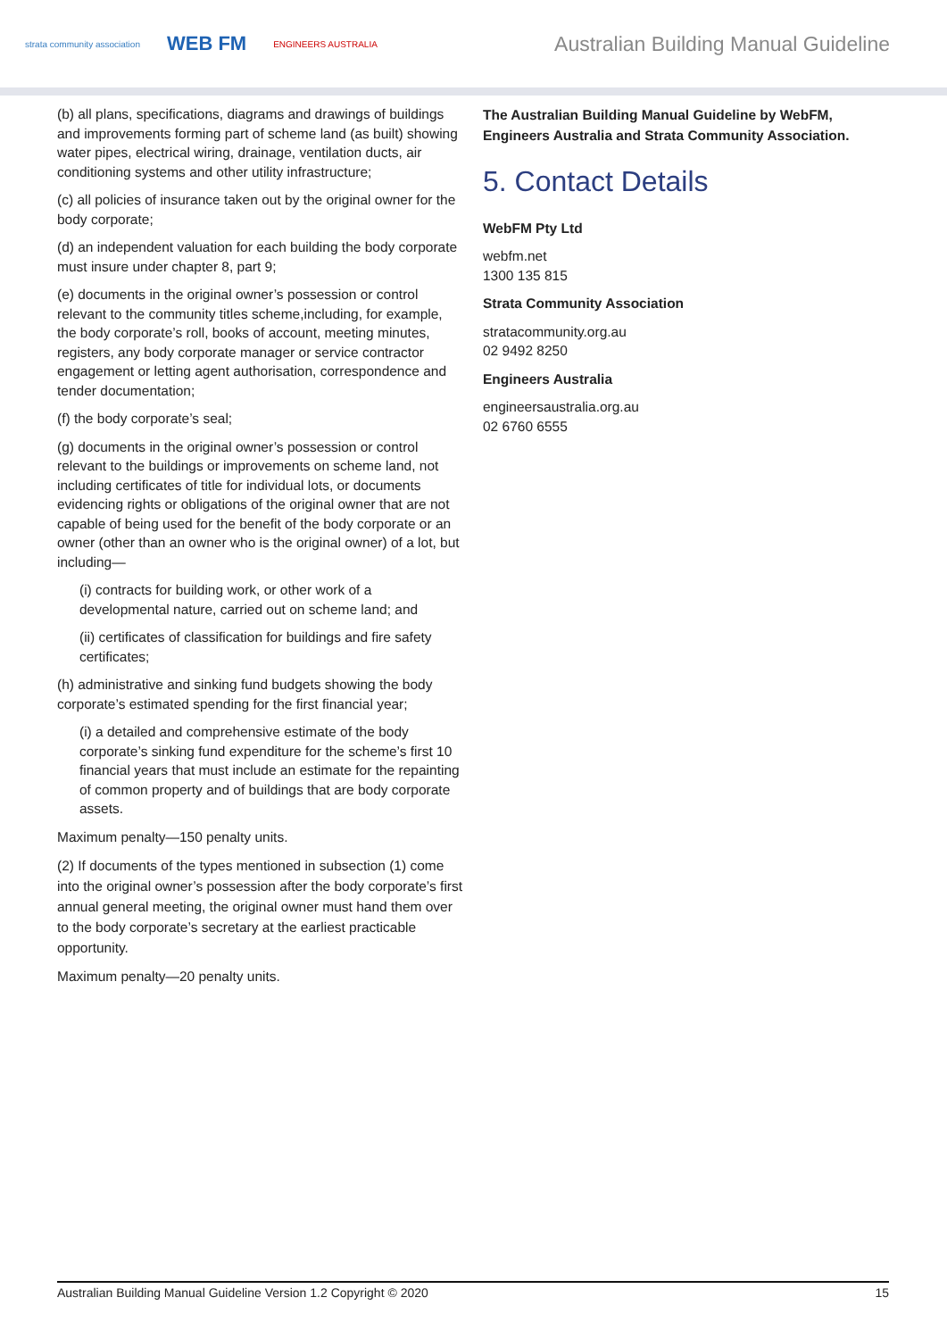strata community association WEB FM ENGINEERS AUSTRALIA
Australian Building Manual Guideline
(b) all plans, specifications, diagrams and drawings of buildings and improvements forming part of scheme land (as built) showing water pipes, electrical wiring, drainage, ventilation ducts, air conditioning systems and other utility infrastructure;
(c) all policies of insurance taken out by the original owner for the body corporate;
(d) an independent valuation for each building the body corporate must insure under chapter 8, part 9;
(e) documents in the original owner’s possession or control relevant to the community titles scheme,including, for example, the body corporate’s roll, books of account, meeting minutes, registers, any body corporate manager or service contractor engagement or letting agent authorisation, correspondence and tender documentation;
(f) the body corporate’s seal;
(g) documents in the original owner’s possession or control relevant to the buildings or improvements on scheme land, not including certificates of title for individual lots, or documents evidencing rights or obligations of the original owner that are not capable of being used for the benefit of the body corporate or an owner (other than an owner who is the original owner) of a lot, but including—
(i) contracts for building work, or other work of a developmental nature, carried out on scheme land; and
(ii) certificates of classification for buildings and fire safety certificates;
(h) administrative and sinking fund budgets showing the body corporate’s estimated spending for the first financial year;
(i) a detailed and comprehensive estimate of the body corporate’s sinking fund expenditure for the scheme’s first 10 financial years that must include an estimate for the repainting of common property and of buildings that are body corporate assets.
Maximum penalty—150 penalty units.
(2) If documents of the types mentioned in subsection (1) come into the original owner’s possession after the body corporate’s first annual general meeting, the original owner must hand them over to the body corporate’s secretary at the earliest practicable opportunity.
Maximum penalty—20 penalty units.
The Australian Building Manual Guideline by WebFM, Engineers Australia and Strata Community Association.
5. Contact Details
WebFM Pty Ltd
webfm.net
1300 135 815
Strata Community Association
stratacommunity.org.au
02 9492 8250
Engineers Australia
engineersaustralia.org.au
02 6760 6555
Australian Building Manual Guideline Version 1.2 Copyright © 2020 15